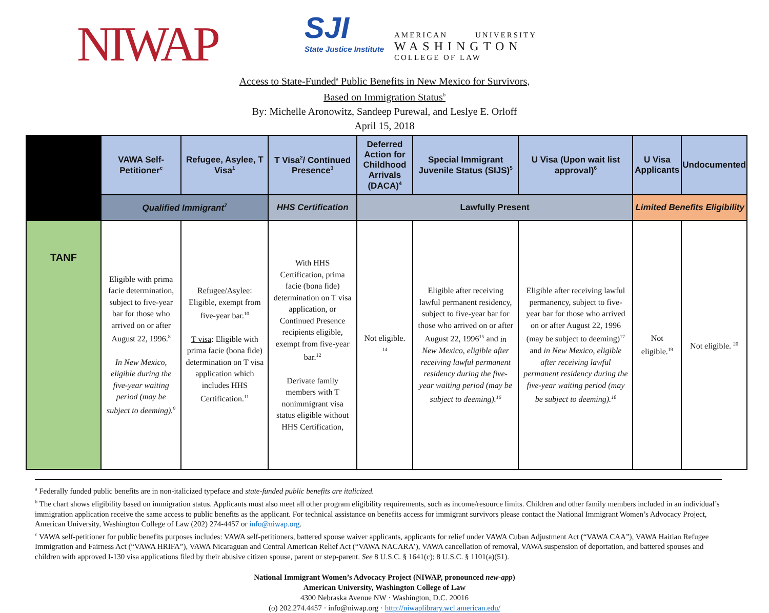NIWAP
SJI
State Justice Institute
AMERICAN UNIVERSITY
WASHINGTON
COLLEGE OF LAW
Access to State-Funded<sup>a</sup> Public Benefits in New Mexico for Survivors,
Based on Immigration Status<sup>b</sup>
By: Michelle Aronowitz, Sandeep Purewal, and Leslye E. Orloff
April 15, 2018
| | VAWA Self-Petitioner<sup>c</sup> | Refugee, Asylee, T Visa<sup>1</sup> | T Visa<sup>2</sup>/ Continued Presence<sup>3</sup> | Deferred Action for Childhood Arrivals (DACA)<sup>4</sup> | Special Immigrant Juvenile Status (SIJS)<sup>5</sup> | U Visa (Upon wait list approval)<sup>6</sup> | U Visa Applicants | Undocumented |
| --- | --- | --- | --- | --- | --- | --- | --- | --- |
| | Qualified Immigrant<sup>7</sup> | | HHS Certification | Lawfully Present | | | Limited Benefits Eligibility | |
| TANF | Eligible with prima facie determination, subject to five-year bar for those who arrived on or after August 22, 1996.<sup>8</sup> In New Mexico, eligible during the five-year waiting period (may be subject to deeming).<sup>9</sup> | Refugee/Asylee : Eligible, exempt from five-year bar.<sup>10</sup> T visa : Eligible with prima facie (bona fide) determination on T visa application which includes HHS Certification.<sup>11</sup> | With HHS Certification, prima facie (bona fide) determination on T visa application, or Continued Presence recipients eligible, exempt from five-year bar.<sup>12</sup> Derivate family members with T nonimmigrant visa status eligible without HHS Certification, | Not eligible. <sup>14</sup> | Eligible after receiving lawful permanent residency, subject to five-year bar for those who arrived on or after August 22, 1996<sup>15</sup> and in New Mexico, eligible after receiving lawful permanent residency during the five-year waiting period (may be subject to deeming).<sup>16</sup> | Eligible after receiving lawful permanency, subject to five-year bar for those who arrived on or after August 22, 1996 (may be subject to deeming)<sup>17</sup> and in New Mexico, eligible after receiving lawful permanent residency during the five-year waiting period (may be subject to deeming).<sup>18</sup> | Not eligible.<sup>19</sup> | Not eligible. <sup>20</sup> |
<sup>a</sup> Federally funded public benefits are in non-italicized typeface and state-funded public benefits are italicized.
<sup>b</sup> The chart shows eligibility based on immigration status. Applicants must also meet all other program eligibility requirements, such as income/resource limits. Children and other family members included in an individual’s immigration application receive the same access to public benefits as the applicant. For technical assistance on benefits access for immigrant survivors please contact the National Immigrant Women’s Advocacy Project, American University, Washington College of Law (202) 274-4457 or info@niwap.org.
<sup>c</sup> VAWA self-petitioner for public benefits purposes includes: VAWA self-petitioners, battered spouse waiver applicants, applicants for relief under VAWA Cuban Adjustment Act (“VAWA CAA”), VAWA Haitian Refugee Immigration and Fairness Act (“VAWA HRIFA”), VAWA Nicaraguan and Central American Relief Act (“VAWA NACARA’), VAWA cancellation of removal, VAWA suspension of deportation, and battered spouses and children with approved I-130 visa applications filed by their abusive citizen spouse, parent or step-parent. See 8 U.S.C. § 1641(c); 8 U.S.C. § 1101(a)(51).
National Immigrant Women’s Advocacy Project (NIWAP, pronounced new-app)
American University, Washington College of Law
4300 Nebraska Avenue NW · Washington, D.C. 20016
(o) 202.274.4457 · info@niwap.org · http://niwaplibrary.wcl.american.edu/